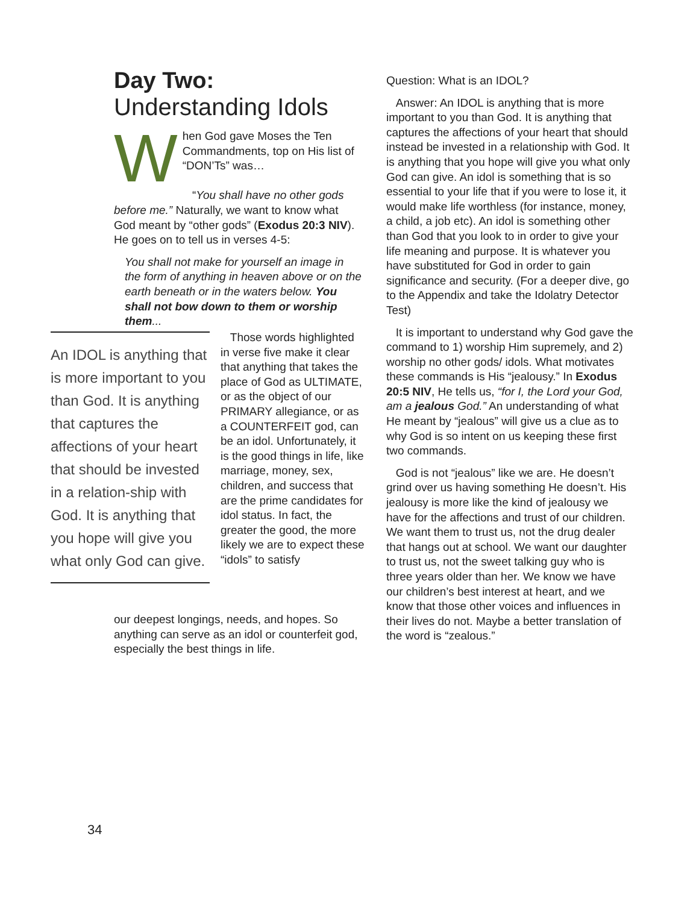Day Two:
Understanding Idols
When God gave Moses the Ten Commandments, top on His list of “DON’Ts” was…
“You shall have no other gods before me.” Naturally, we want to know what God meant by “other gods” (Exodus 20:3 NIV). He goes on to tell us in verses 4-5:
You shall not make for yourself an image in the form of anything in heaven above or on the earth beneath or in the waters below. You shall not bow down to them or worship them...
An IDOL is anything that is more important to you than God. It is anything that captures the affections of your heart that should be invested in a relation-ship with God. It is anything that you hope will give you what only God can give.
Those words highlighted in verse five make it clear that anything that takes the place of God as ULTIMATE, or as the object of our PRIMARY allegiance, or as a COUNTERFEIT god, can be an idol. Unfortunately, it is the good things in life, like marriage, money, sex, children, and success that are the prime candidates for idol status. In fact, the greater the good, the more likely we are to expect these “idols” to satisfy
our deepest longings, needs, and hopes. So anything can serve as an idol or counterfeit god, especially the best things in life.
Question: What is an IDOL?
Answer: An IDOL is anything that is more important to you than God. It is anything that captures the affections of your heart that should instead be invested in a relationship with God. It is anything that you hope will give you what only God can give. An idol is something that is so essential to your life that if you were to lose it, it would make life worthless (for instance, money, a child, a job etc). An idol is something other than God that you look to in order to give your life meaning and purpose. It is whatever you have substituted for God in order to gain significance and security. (For a deeper dive, go to the Appendix and take the Idolatry Detector Test)
It is important to understand why God gave the command to 1) worship Him supremely, and 2) worship no other gods/ idols. What motivates these commands is His “jealousy.” In Exodus 20:5 NIV, He tells us, “for I, the Lord your God, am a jealous God.” An understanding of what He meant by “jealous” will give us a clue as to why God is so intent on us keeping these first two commands.
God is not “jealous” like we are. He doesn’t grind over us having something He doesn’t. His jealousy is more like the kind of jealousy we have for the affections and trust of our children. We want them to trust us, not the drug dealer that hangs out at school. We want our daughter to trust us, not the sweet talking guy who is three years older than her. We know we have our children’s best interest at heart, and we know that those other voices and influences in their lives do not. Maybe a better translation of the word is “zealous.”
34